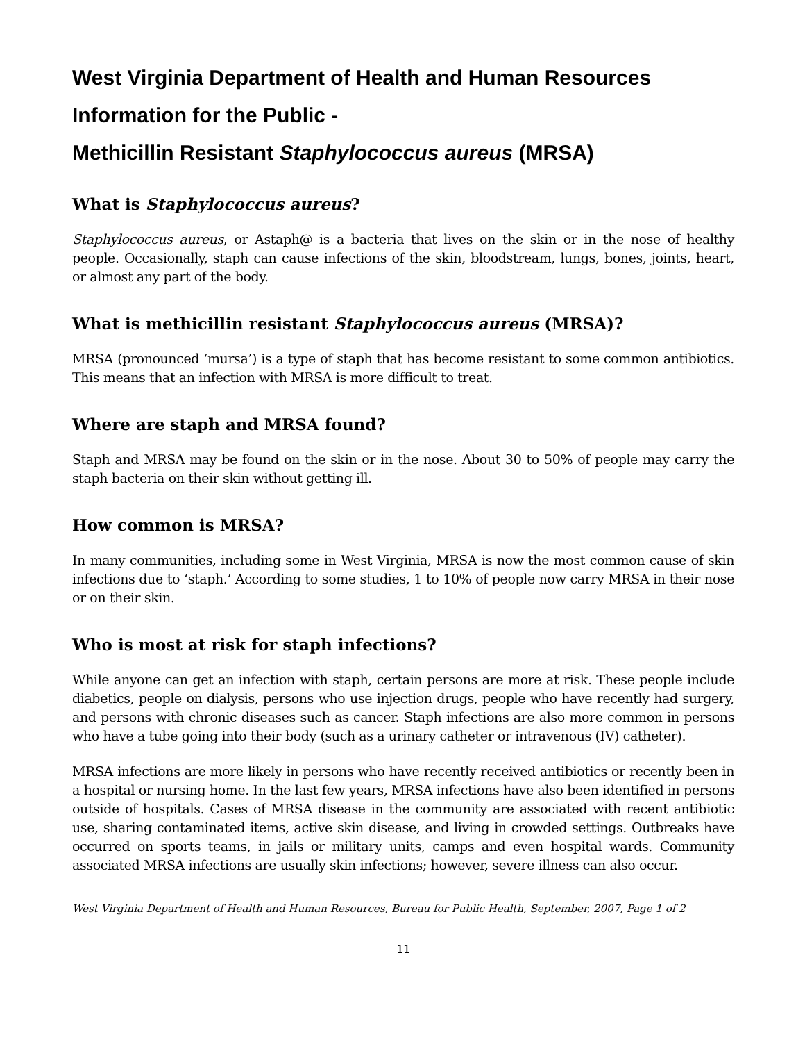West Virginia Department of Health and Human Resources
Information for the Public -
Methicillin Resistant Staphylococcus aureus (MRSA)
What is Staphylococcus aureus?
Staphylococcus aureus, or Astaph@ is a bacteria that lives on the skin or in the nose of healthy people. Occasionally, staph can cause infections of the skin, bloodstream, lungs, bones, joints, heart, or almost any part of the body.
What is methicillin resistant Staphylococcus aureus (MRSA)?
MRSA (pronounced ‘mursa’) is a type of staph that has become resistant to some common antibiotics. This means that an infection with MRSA is more difficult to treat.
Where are staph and MRSA found?
Staph and MRSA may be found on the skin or in the nose. About 30 to 50% of people may carry the staph bacteria on their skin without getting ill.
How common is MRSA?
In many communities, including some in West Virginia, MRSA is now the most common cause of skin infections due to ‘staph.’ According to some studies, 1 to 10% of people now carry MRSA in their nose or on their skin.
Who is most at risk for staph infections?
While anyone can get an infection with staph, certain persons are more at risk. These people include diabetics, people on dialysis, persons who use injection drugs, people who have recently had surgery, and persons with chronic diseases such as cancer. Staph infections are also more common in persons who have a tube going into their body (such as a urinary catheter or intravenous (IV) catheter).
MRSA infections are more likely in persons who have recently received antibiotics or recently been in a hospital or nursing home. In the last few years, MRSA infections have also been identified in persons outside of hospitals. Cases of MRSA disease in the community are associated with recent antibiotic use, sharing contaminated items, active skin disease, and living in crowded settings. Outbreaks have occurred on sports teams, in jails or military units, camps and even hospital wards. Community associated MRSA infections are usually skin infections; however, severe illness can also occur.
West Virginia Department of Health and Human Resources, Bureau for Public Health, September, 2007, Page 1 of 2
11